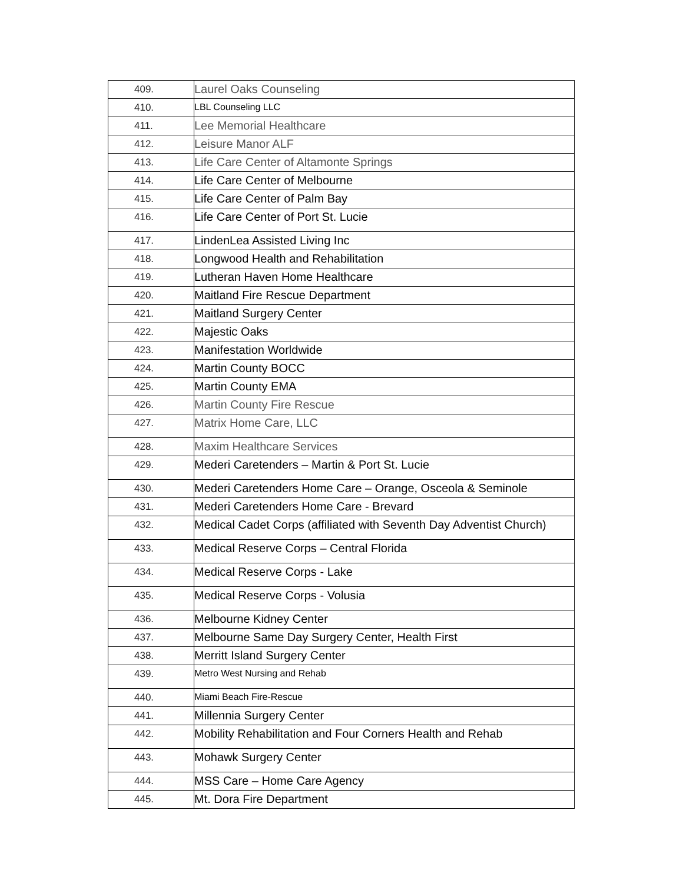| 409. | Laurel Oaks Counseling |
| 410. | LBL Counseling LLC |
| 411. | Lee Memorial Healthcare |
| 412. | Leisure Manor ALF |
| 413. | Life Care Center of Altamonte Springs |
| 414. | Life Care Center of Melbourne |
| 415. | Life Care Center of Palm Bay |
| 416. | Life Care Center of Port St. Lucie |
| 417. | LindenLea Assisted Living Inc |
| 418. | Longwood Health and Rehabilitation |
| 419. | Lutheran Haven Home Healthcare |
| 420. | Maitland Fire Rescue Department |
| 421. | Maitland Surgery Center |
| 422. | Majestic Oaks |
| 423. | Manifestation Worldwide |
| 424. | Martin County BOCC |
| 425. | Martin County EMA |
| 426. | Martin County Fire Rescue |
| 427. | Matrix Home Care, LLC |
| 428. | Maxim Healthcare Services |
| 429. | Mederi Caretenders – Martin & Port St. Lucie |
| 430. | Mederi Caretenders Home Care – Orange, Osceola & Seminole |
| 431. | Mederi Caretenders Home Care - Brevard |
| 432. | Medical Cadet Corps (affiliated with Seventh Day Adventist Church) |
| 433. | Medical Reserve Corps – Central Florida |
| 434. | Medical Reserve Corps - Lake |
| 435. | Medical Reserve Corps - Volusia |
| 436. | Melbourne Kidney Center |
| 437. | Melbourne Same Day Surgery Center, Health First |
| 438. | Merritt Island Surgery Center |
| 439. | Metro West Nursing and Rehab |
| 440. | Miami Beach Fire-Rescue |
| 441. | Millennia Surgery Center |
| 442. | Mobility Rehabilitation and Four Corners Health and Rehab |
| 443. | Mohawk Surgery Center |
| 444. | MSS Care – Home Care Agency |
| 445. | Mt. Dora Fire Department |